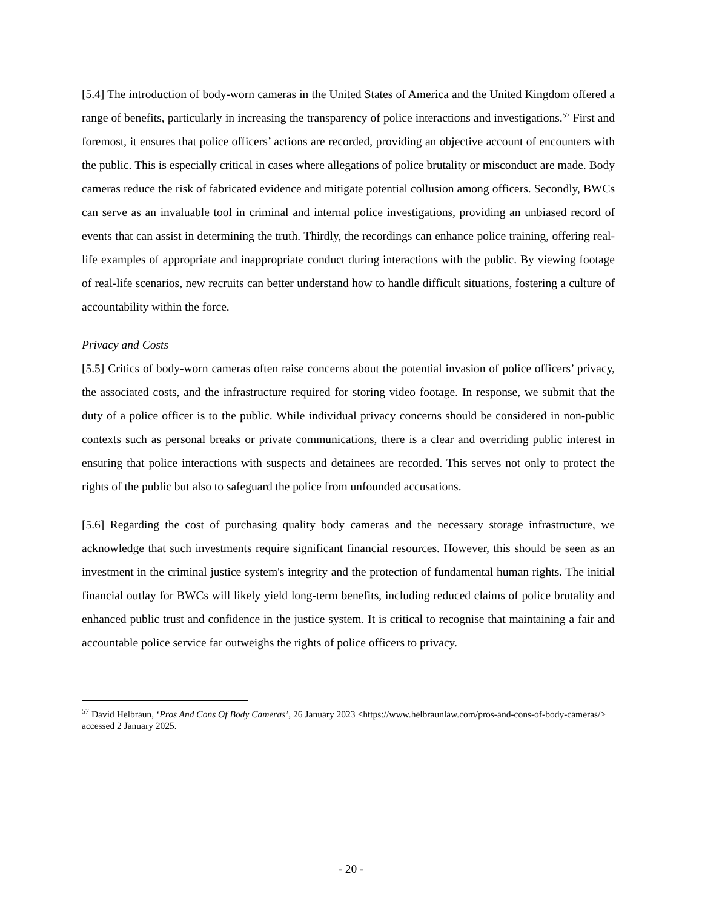[5.4] The introduction of body-worn cameras in the United States of America and the United Kingdom offered a range of benefits, particularly in increasing the transparency of police interactions and investigations.<sup>57</sup> First and foremost, it ensures that police officers’ actions are recorded, providing an objective account of encounters with the public. This is especially critical in cases where allegations of police brutality or misconduct are made. Body cameras reduce the risk of fabricated evidence and mitigate potential collusion among officers. Secondly, BWCs can serve as an invaluable tool in criminal and internal police investigations, providing an unbiased record of events that can assist in determining the truth. Thirdly, the recordings can enhance police training, offering real-life examples of appropriate and inappropriate conduct during interactions with the public. By viewing footage of real-life scenarios, new recruits can better understand how to handle difficult situations, fostering a culture of accountability within the force.
Privacy and Costs
[5.5] Critics of body-worn cameras often raise concerns about the potential invasion of police officers’ privacy, the associated costs, and the infrastructure required for storing video footage. In response, we submit that the duty of a police officer is to the public. While individual privacy concerns should be considered in non-public contexts such as personal breaks or private communications, there is a clear and overriding public interest in ensuring that police interactions with suspects and detainees are recorded. This serves not only to protect the rights of the public but also to safeguard the police from unfounded accusations.
[5.6] Regarding the cost of purchasing quality body cameras and the necessary storage infrastructure, we acknowledge that such investments require significant financial resources. However, this should be seen as an investment in the criminal justice system's integrity and the protection of fundamental human rights. The initial financial outlay for BWCs will likely yield long-term benefits, including reduced claims of police brutality and enhanced public trust and confidence in the justice system. It is critical to recognise that maintaining a fair and accountable police service far outweighs the rights of police officers to privacy.
<sup>57</sup> David Helbraun, ‘Pros And Cons Of Body Cameras’, 26 January 2023 <https://www.helbraunlaw.com/pros-and-cons-of-body-cameras/> accessed 2 January 2025.
- 20 -